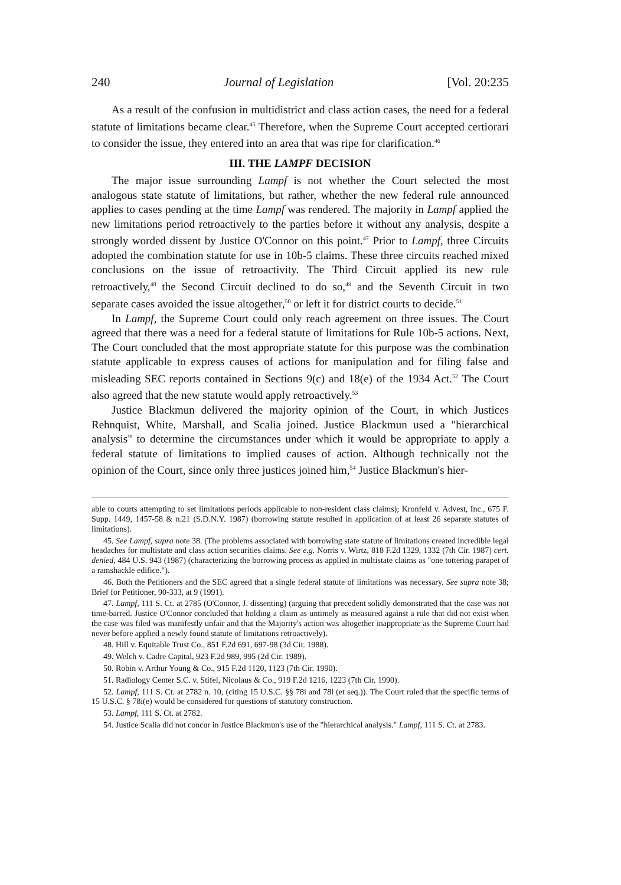240 Journal of Legislation [Vol. 20:235
As a result of the confusion in multidistrict and class action cases, the need for a federal statute of limitations became clear.<sup>45</sup> Therefore, when the Supreme Court accepted certiorari to consider the issue, they entered into an area that was ripe for clarification.<sup>46</sup>
III. THE LAMPF DECISION
The major issue surrounding Lampf is not whether the Court selected the most analogous state statute of limitations, but rather, whether the new federal rule announced applies to cases pending at the time Lampf was rendered. The majority in Lampf applied the new limitations period retroactively to the parties before it without any analysis, despite a strongly worded dissent by Justice O'Connor on this point.<sup>47</sup> Prior to Lampf, three Circuits adopted the combination statute for use in 10b-5 claims. These three circuits reached mixed conclusions on the issue of retroactivity. The Third Circuit applied its new rule retroactively,<sup>48</sup> the Second Circuit declined to do so,<sup>49</sup> and the Seventh Circuit in two separate cases avoided the issue altogether,<sup>50</sup> or left it for district courts to decide.<sup>51</sup>
In Lampf, the Supreme Court could only reach agreement on three issues. The Court agreed that there was a need for a federal statute of limitations for Rule 10b-5 actions. Next, The Court concluded that the most appropriate statute for this purpose was the combination statute applicable to express causes of actions for manipulation and for filing false and misleading SEC reports contained in Sections 9(c) and 18(e) of the 1934 Act.<sup>52</sup> The Court also agreed that the new statute would apply retroactively.<sup>53</sup>
Justice Blackmun delivered the majority opinion of the Court, in which Justices Rehnquist, White, Marshall, and Scalia joined. Justice Blackmun used a "hierarchical analysis" to determine the circumstances under which it would be appropriate to apply a federal statute of limitations to implied causes of action. Although technically not the opinion of the Court, since only three justices joined him,<sup>54</sup> Justice Blackmun's hier-
able to courts attempting to set limitations periods applicable to non-resident class claims); Kronfeld v. Advest, Inc., 675 F. Supp. 1449, 1457-58 & n.21 (S.D.N.Y. 1987) (borrowing statute resulted in application of at least 26 separate statutes of limitations).
45. See Lampf, supra note 38. (The problems associated with borrowing state statute of limitations created incredible legal headaches for multistate and class action securities claims. See e.g. Norris v. Wirtz, 818 F.2d 1329, 1332 (7th Cir. 1987) cert. denied, 484 U.S. 943 (1987) (characterizing the borrowing process as applied in multistate claims as "one tottering parapet of a ramshackle edifice.").
46. Both the Petitioners and the SEC agreed that a single federal statute of limitations was necessary. See supra note 38; Brief for Petitioner, 90-333, at 9 (1991).
47. Lampf, 111 S. Ct. at 2785 (O'Connor, J. dissenting) (arguing that precedent solidly demonstrated that the case was not time-barred. Justice O'Connor concluded that holding a claim as untimely as measured against a rule that did not exist when the case was filed was manifestly unfair and that the Majority's action was altogether inappropriate as the Supreme Court had never before applied a newly found statute of limitations retroactively).
48. Hill v. Equitable Trust Co., 851 F.2d 691, 697-98 (3d Cir. 1988).
49. Welch v. Cadre Capital, 923 F.2d 989, 995 (2d Cir. 1989).
50. Robin v. Arthur Young & Co., 915 F.2d 1120, 1123 (7th Cir. 1990).
51. Radiology Center S.C. v. Stifel, Nicolaus & Co., 919 F.2d 1216, 1223 (7th Cir. 1990).
52. Lampf, 111 S. Ct. at 2782 n. 10, (citing 15 U.S.C. §§ 78i and 78l (et seq.)). The Court ruled that the specific terms of 15 U.S.C. § 78i(e) would be considered for questions of statutory construction.
53. Lampf, 111 S. Ct. at 2782.
54. Justice Scalia did not concur in Justice Blackmun's use of the "hierarchical analysis." Lampf, 111 S. Ct. at 2783.